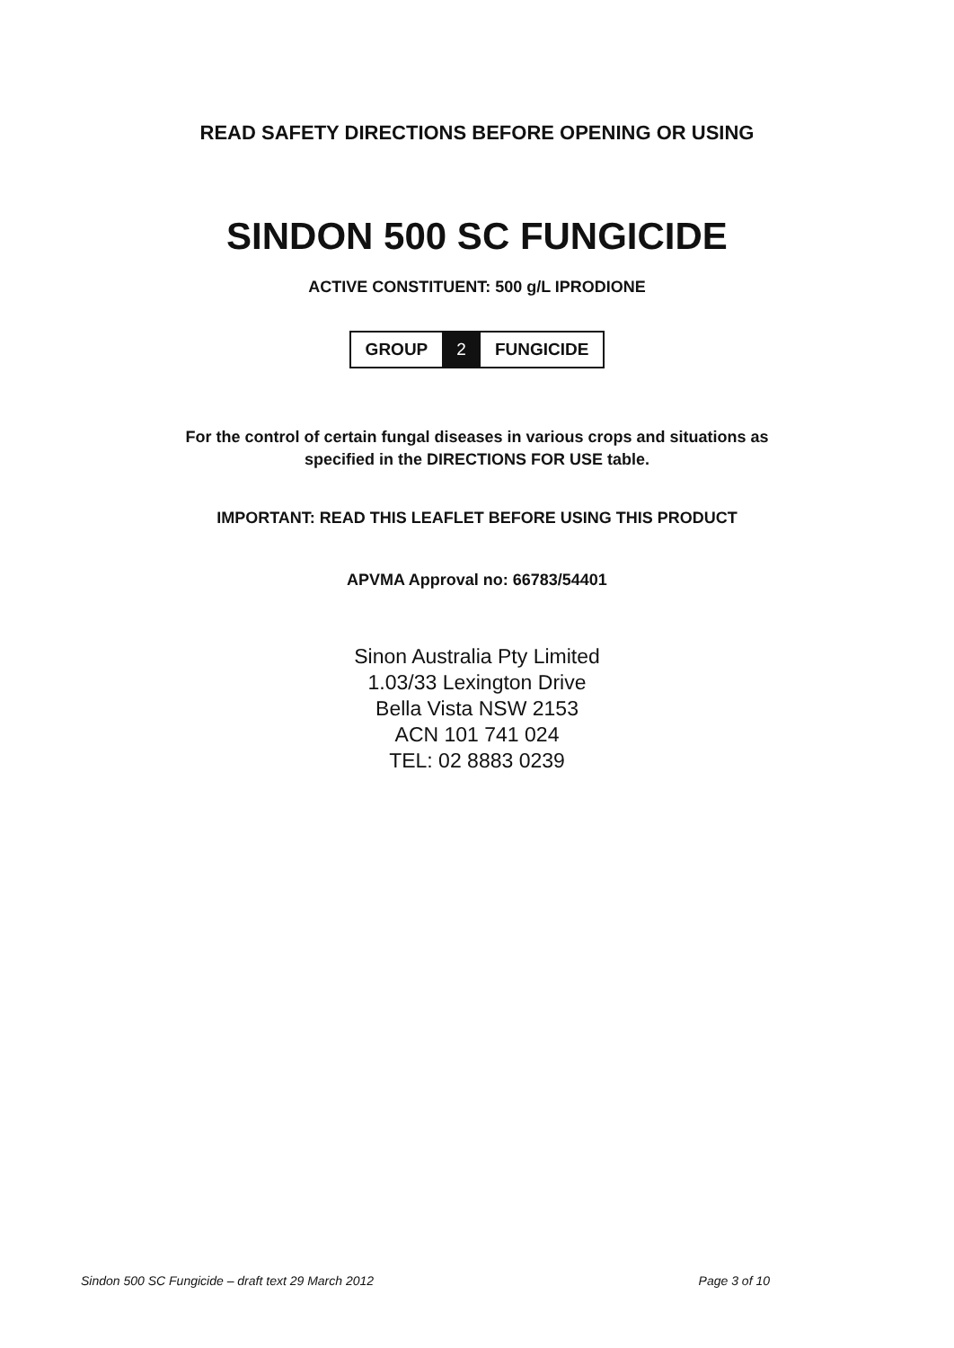READ SAFETY DIRECTIONS BEFORE OPENING OR USING
SINDON 500 SC FUNGICIDE
ACTIVE CONSTITUENT: 500 g/L IPRODIONE
GROUP 2 FUNGICIDE
For the control of certain fungal diseases in various crops and situations as
specified in the DIRECTIONS FOR USE table.
IMPORTANT: READ THIS LEAFLET BEFORE USING THIS PRODUCT
APVMA Approval no: 66783/54401
Sinon Australia Pty Limited
1.03/33 Lexington Drive
Bella Vista NSW 2153
ACN 101 741 024
TEL: 02 8883 0239
Sindon 500 SC Fungicide – draft text 29 March 2012 Page 3 of 10